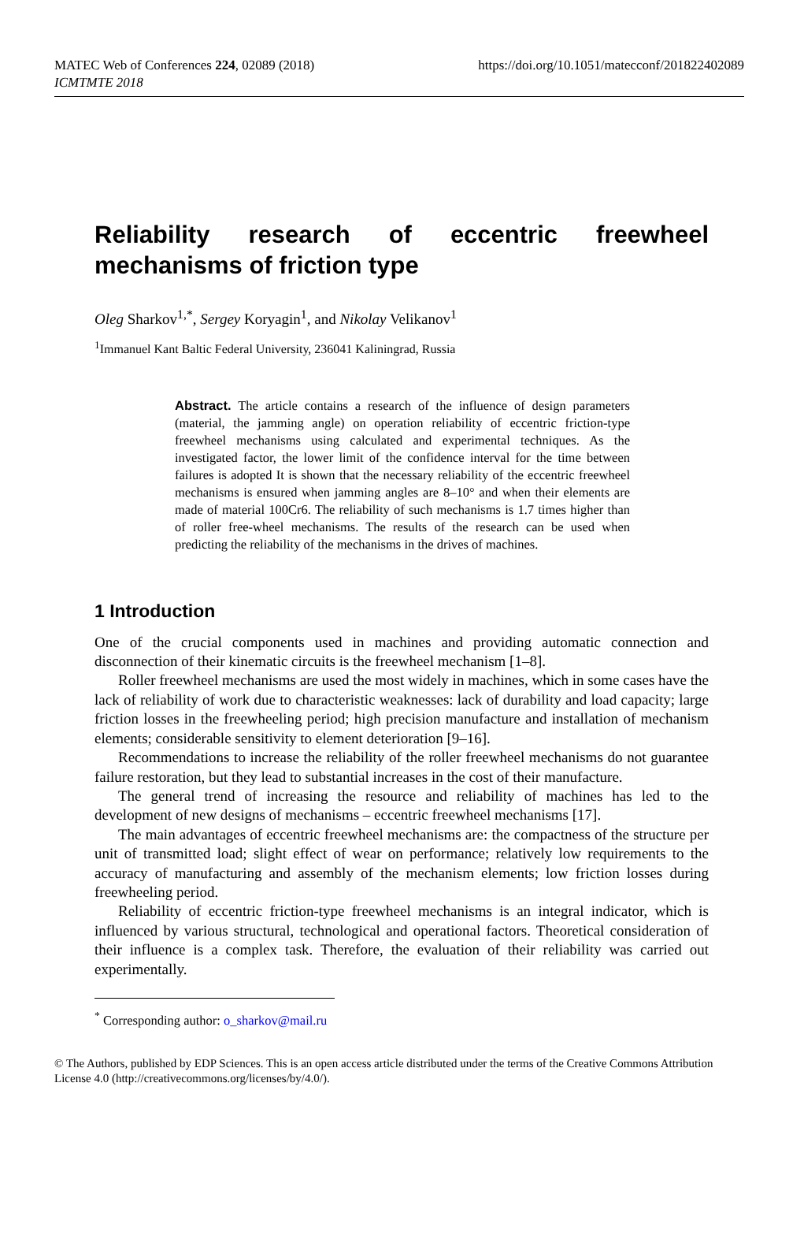MATEC Web of Conferences 224, 02089 (2018)
ICMTMTE 2018
https://doi.org/10.1051/matecconf/201822402089
Reliability research of eccentric freewheel mechanisms of friction type
Oleg Sharkov<sup>1,*</sup>, Sergey Koryagin<sup>1</sup>, and Nikolay Velikanov<sup>1</sup>
<sup>1</sup> Immanuel Kant Baltic Federal University, 236041 Kaliningrad, Russia
Abstract. The article contains a research of the influence of design parameters (material, the jamming angle) on operation reliability of eccentric friction-type freewheel mechanisms using calculated and experimental techniques. As the investigated factor, the lower limit of the confidence interval for the time between failures is adopted It is shown that the necessary reliability of the eccentric freewheel mechanisms is ensured when jamming angles are 8–10° and when their elements are made of material 100Cr6. The reliability of such mechanisms is 1.7 times higher than of roller free-wheel mechanisms. The results of the research can be used when predicting the reliability of the mechanisms in the drives of machines.
1 Introduction
One of the crucial components used in machines and providing automatic connection and disconnection of their kinematic circuits is the freewheel mechanism [1–8].
Roller freewheel mechanisms are used the most widely in machines, which in some cases have the lack of reliability of work due to characteristic weaknesses: lack of durability and load capacity; large friction losses in the freewheeling period; high precision manufacture and installation of mechanism elements; considerable sensitivity to element deterioration [9–16].
Recommendations to increase the reliability of the roller freewheel mechanisms do not guarantee failure restoration, but they lead to substantial increases in the cost of their manufacture.
The general trend of increasing the resource and reliability of machines has led to the development of new designs of mechanisms – eccentric freewheel mechanisms [17].
The main advantages of eccentric freewheel mechanisms are: the compactness of the structure per unit of transmitted load; slight effect of wear on performance; relatively low requirements to the accuracy of manufacturing and assembly of the mechanism elements; low friction losses during freewheeling period.
Reliability of eccentric friction-type freewheel mechanisms is an integral indicator, which is influenced by various structural, technological and operational factors. Theoretical consideration of their influence is a complex task. Therefore, the evaluation of their reliability was carried out experimentally.
<sup>*</sup> Corresponding author: o_sharkov@mail.ru
© The Authors, published by EDP Sciences. This is an open access article distributed under the terms of the Creative Commons Attribution License 4.0 (http://creativecommons.org/licenses/by/4.0/).